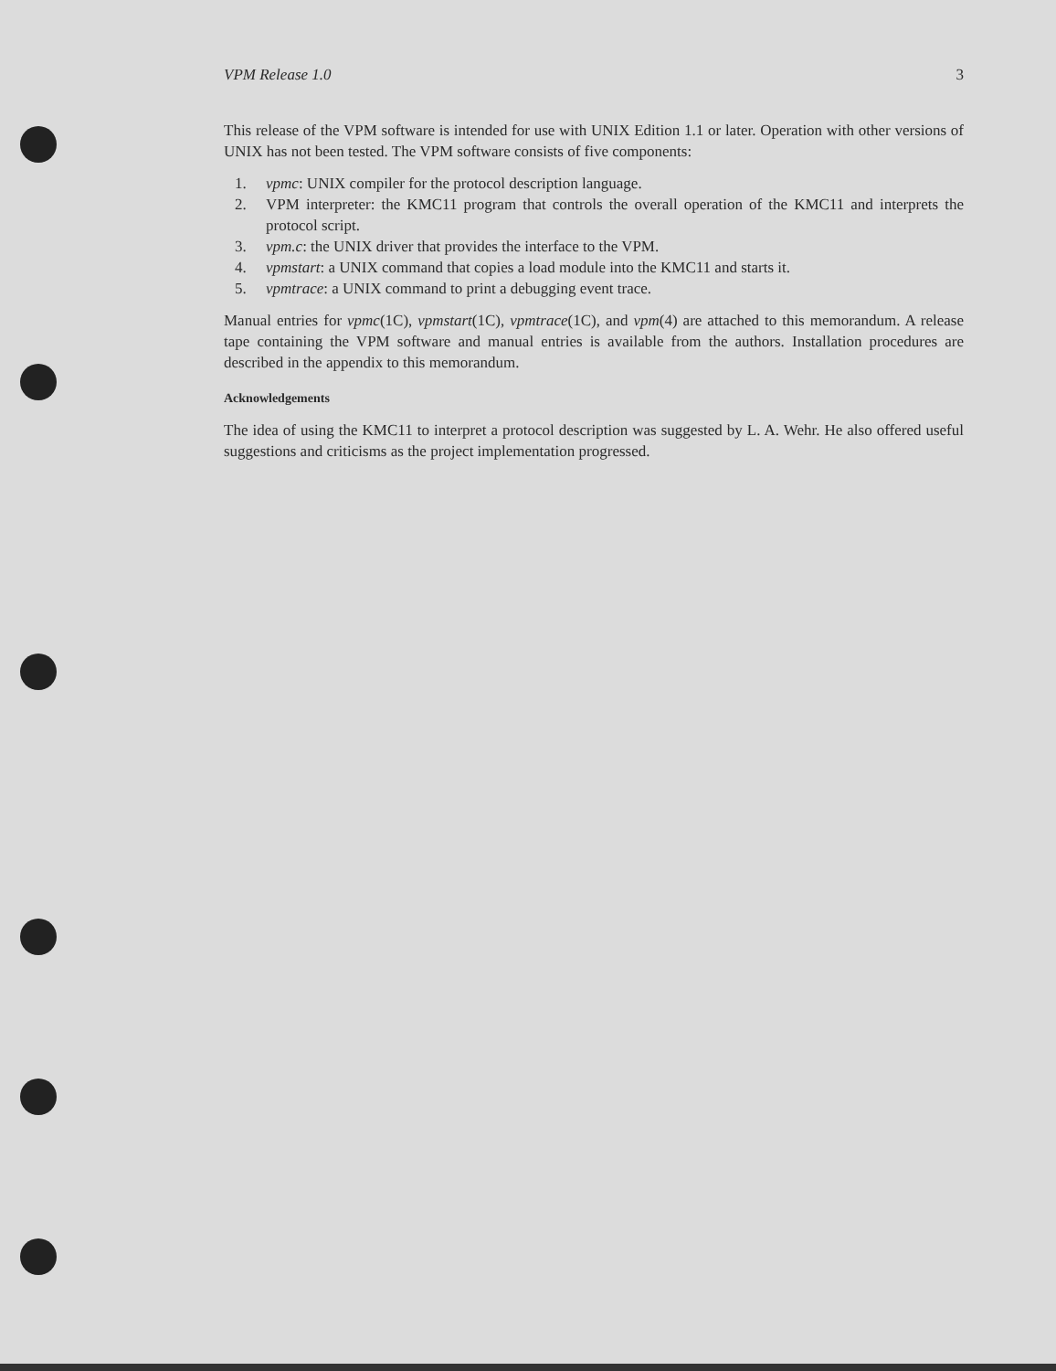VPM Release 1.0 3
This release of the VPM software is intended for use with UNIX Edition 1.1 or later. Operation with other versions of UNIX has not been tested. The VPM software consists of five components:
1. vpmc: UNIX compiler for the protocol description language.
2. VPM interpreter: the KMC11 program that controls the overall operation of the KMC11 and interprets the protocol script.
3. vpm.c: the UNIX driver that provides the interface to the VPM.
4. vpmstart: a UNIX command that copies a load module into the KMC11 and starts it.
5. vpmtrace: a UNIX command to print a debugging event trace.
Manual entries for vpmc(1C), vpmstart(1C), vpmtrace(1C), and vpm(4) are attached to this memorandum. A release tape containing the VPM software and manual entries is available from the authors. Installation procedures are described in the appendix to this memorandum.
Acknowledgements
The idea of using the KMC11 to interpret a protocol description was suggested by L. A. Wehr. He also offered useful suggestions and criticisms as the project implementation progressed.